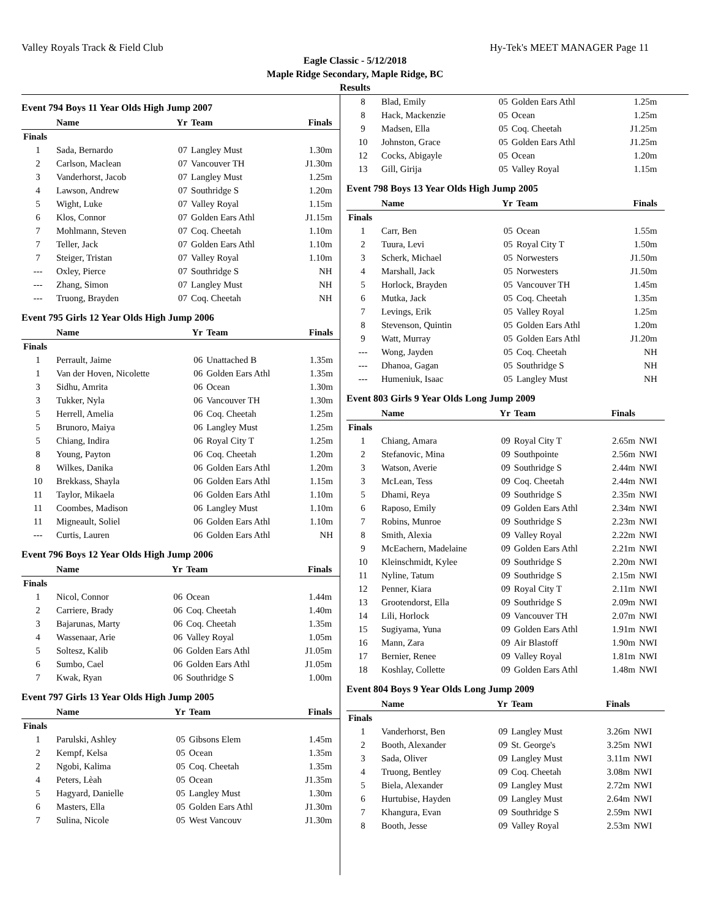Valley Royals Track & Field Club Hy-Tek's MEET MANAGER Page 11
Eagle Classic - 5/12/2018
Maple Ridge Secondary, Maple Ridge, BC
Results
Event 794 Boys 11 Year Olds High Jump 2007
| | Name | Yr | Team | Finals | |
| --- | --- | --- | --- | --- | --- |
| Finals | | | | | |
| 1 | Sada, Bernardo | 07 | Langley Must | 1.30m | |
| 2 | Carlson, Maclean | 07 | Vancouver TH | J1.30m | |
| 3 | Vanderhorst, Jacob | 07 | Langley Must | 1.25m | |
| 4 | Lawson, Andrew | 07 | Southridge S | 1.20m | |
| 5 | Wight, Luke | 07 | Valley Royal | 1.15m | |
| 6 | Klos, Connor | 07 | Golden Ears Athl | J1.15m | |
| 7 | Mohlmann, Steven | 07 | Coq. Cheetah | 1.10m | |
| 7 | Teller, Jack | 07 | Golden Ears Athl | 1.10m | |
| 7 | Steiger, Tristan | 07 | Valley Royal | 1.10m | |
| --- | Oxley, Pierce | 07 | Southridge S | NH | |
| --- | Zhang, Simon | 07 | Langley Must | NH | |
| --- | Truong, Brayden | 07 | Coq. Cheetah | NH | |
Event 795 Girls 12 Year Olds High Jump 2006
| | Name | Yr | Team | Finals | |
| --- | --- | --- | --- | --- | --- |
| Finals | | | | | |
| 1 | Perrault, Jaime | 06 | Unattached B | 1.35m | |
| 1 | Van der Hoven, Nicolette | 06 | Golden Ears Athl | 1.35m | |
| 3 | Sidhu, Amrita | 06 | Ocean | 1.30m | |
| 3 | Tukker, Nyla | 06 | Vancouver TH | 1.30m | |
| 5 | Herrell, Amelia | 06 | Coq. Cheetah | 1.25m | |
| 5 | Brunoro, Maiya | 06 | Langley Must | 1.25m | |
| 5 | Chiang, Indira | 06 | Royal City T | 1.25m | |
| 8 | Young, Payton | 06 | Coq. Cheetah | 1.20m | |
| 8 | Wilkes, Danika | 06 | Golden Ears Athl | 1.20m | |
| 10 | Brekkass, Shayla | 06 | Golden Ears Athl | 1.15m | |
| 11 | Taylor, Mikaela | 06 | Golden Ears Athl | 1.10m | |
| 11 | Coombes, Madison | 06 | Langley Must | 1.10m | |
| 11 | Migneault, Soliel | 06 | Golden Ears Athl | 1.10m | |
| --- | Curtis, Lauren | 06 | Golden Ears Athl | NH | |
Event 796 Boys 12 Year Olds High Jump 2006
| | Name | Yr | Team | Finals | |
| --- | --- | --- | --- | --- | --- |
| Finals | | | | | |
| 1 | Nicol, Connor | 06 | Ocean | 1.44m | |
| 2 | Carriere, Brady | 06 | Coq. Cheetah | 1.40m | |
| 3 | Bajarunas, Marty | 06 | Coq. Cheetah | 1.35m | |
| 4 | Wassenaar, Arie | 06 | Valley Royal | 1.05m | |
| 5 | Soltesz, Kalib | 06 | Golden Ears Athl | J1.05m | |
| 6 | Sumbo, Cael | 06 | Golden Ears Athl | J1.05m | |
| 7 | Kwak, Ryan | 06 | Southridge S | 1.00m | |
Event 797 Girls 13 Year Olds High Jump 2005
| | Name | Yr | Team | Finals | |
| --- | --- | --- | --- | --- | --- |
| Finals | | | | | |
| 1 | Parulski, Ashley | 05 | Gibsons Elem | 1.45m | |
| 2 | Kempf, Kelsa | 05 | Ocean | 1.35m | |
| 2 | Ngobi, Kalima | 05 | Coq. Cheetah | 1.35m | |
| 4 | Peters, Lèah | 05 | Ocean | J1.35m | |
| 5 | Hagyard, Danielle | 05 | Langley Must | 1.30m | |
| 6 | Masters, Ella | 05 | Golden Ears Athl | J1.30m | |
| 7 | Sulina, Nicole | 05 | West Vancouv | J1.30m | |
| 8 | Blad, Emily | 05 | Golden Ears Athl | 1.25m | |
| 8 | Hack, Mackenzie | 05 | Ocean | 1.25m | |
| 9 | Madsen, Ella | 05 | Coq. Cheetah | J1.25m | |
| 10 | Johnston, Grace | 05 | Golden Ears Athl | J1.25m | |
| 12 | Cocks, Abigayle | 05 | Ocean | 1.20m | |
| 13 | Gill, Girija | 05 | Valley Royal | 1.15m | |
Event 798 Boys 13 Year Olds High Jump 2005
| | Name | Yr | Team | Finals | |
| --- | --- | --- | --- | --- | --- |
| Finals | | | | | |
| 1 | Carr, Ben | 05 | Ocean | 1.55m | |
| 2 | Tuura, Levi | 05 | Royal City T | 1.50m | |
| 3 | Scherk, Michael | 05 | Norwesters | J1.50m | |
| 4 | Marshall, Jack | 05 | Norwesters | J1.50m | |
| 5 | Horlock, Brayden | 05 | Vancouver TH | 1.45m | |
| 6 | Mutka, Jack | 05 | Coq. Cheetah | 1.35m | |
| 7 | Levings, Erik | 05 | Valley Royal | 1.25m | |
| 8 | Stevenson, Quintin | 05 | Golden Ears Athl | 1.20m | |
| 9 | Watt, Murray | 05 | Golden Ears Athl | J1.20m | |
| --- | Wong, Jayden | 05 | Coq. Cheetah | NH | |
| --- | Dhanoa, Gagan | 05 | Southridge S | NH | |
| --- | Humeniuk, Isaac | 05 | Langley Must | NH | |
Event 803 Girls 9 Year Olds Long Jump 2009
| | Name | Yr | Team | Finals | |
| --- | --- | --- | --- | --- | --- |
| Finals | | | | | |
| 1 | Chiang, Amara | 09 | Royal City T | 2.65m | NWI |
| 2 | Stefanovic, Mina | 09 | Southpointe | 2.56m | NWI |
| 3 | Watson, Averie | 09 | Southridge S | 2.44m | NWI |
| 3 | McLean, Tess | 09 | Coq. Cheetah | 2.44m | NWI |
| 5 | Dhami, Reya | 09 | Southridge S | 2.35m | NWI |
| 6 | Raposo, Emily | 09 | Golden Ears Athl | 2.34m | NWI |
| 7 | Robins, Munroe | 09 | Southridge S | 2.23m | NWI |
| 8 | Smith, Alexia | 09 | Valley Royal | 2.22m | NWI |
| 9 | McEachern, Madelaine | 09 | Golden Ears Athl | 2.21m | NWI |
| 10 | Kleinschmidt, Kylee | 09 | Southridge S | 2.20m | NWI |
| 11 | Nyline, Tatum | 09 | Southridge S | 2.15m | NWI |
| 12 | Penner, Kiara | 09 | Royal City T | 2.11m | NWI |
| 13 | Grootendorst, Ella | 09 | Southridge S | 2.09m | NWI |
| 14 | Lili, Horlock | 09 | Vancouver TH | 2.07m | NWI |
| 15 | Sugiyama, Yuna | 09 | Golden Ears Athl | 1.91m | NWI |
| 16 | Mann, Zara | 09 | Air Blastoff | 1.90m | NWI |
| 17 | Bernier, Renee | 09 | Valley Royal | 1.81m | NWI |
| 18 | Koshlay, Collette | 09 | Golden Ears Athl | 1.48m | NWI |
Event 804 Boys 9 Year Olds Long Jump 2009
| | Name | Yr | Team | Finals | |
| --- | --- | --- | --- | --- | --- |
| Finals | | | | | |
| 1 | Vanderhorst, Ben | 09 | Langley Must | 3.26m | NWI |
| 2 | Booth, Alexander | 09 | St. George's | 3.25m | NWI |
| 3 | Sada, Oliver | 09 | Langley Must | 3.11m | NWI |
| 4 | Truong, Bentley | 09 | Coq. Cheetah | 3.08m | NWI |
| 5 | Biela, Alexander | 09 | Langley Must | 2.72m | NWI |
| 6 | Hurtubise, Hayden | 09 | Langley Must | 2.64m | NWI |
| 7 | Khangura, Evan | 09 | Southridge S | 2.59m | NWI |
| 8 | Booth, Jesse | 09 | Valley Royal | 2.53m | NWI |